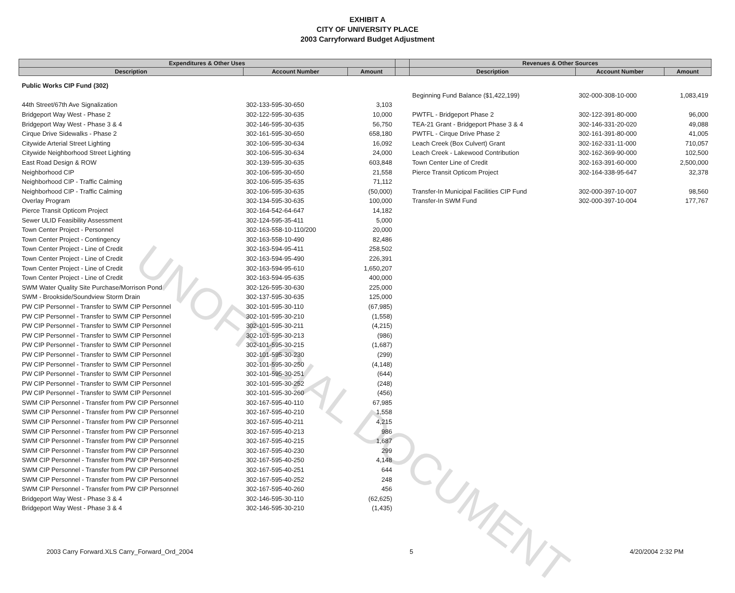UNOFFICIAL DOCUMENT
EXHIBIT A
CITY OF UNIVERSITY PLACE
2003 Carryforward Budget Adjustment
| Expenditures & Other Uses | | | | Revenues & Other Sources | | |
| --- | --- | --- | --- | --- | --- | --- |
| Description | Account Number | Amount | | Description | Account Number | Amount |
| Public Works CIP Fund (302) | | | | | | |
| | | | | Beginning Fund Balance ($1,422,199) | 302-000-308-10-000 | 1,083,419 |
| 44th Street/67th Ave Signalization | 302-133-595-30-650 | 3,103 | | | | |
| Bridgeport Way West - Phase 2 | 302-122-595-30-635 | 10,000 | | PWTFL - Bridgeport Phase 2 | 302-122-391-80-000 | 96,000 |
| Bridgeport Way West - Phase 3 & 4 | 302-146-595-30-635 | 56,750 | | TEA-21 Grant - Bridgeport Phase 3 & 4 | 302-146-331-20-020 | 49,088 |
| Cirque Drive Sidewalks - Phase 2 | 302-161-595-30-650 | 658,180 | | PWTFL - Cirque Drive Phase 2 | 302-161-391-80-000 | 41,005 |
| Citywide Arterial Street Lighting | 302-106-595-30-634 | 16,092 | | Leach Creek (Box Culvert) Grant | 302-162-331-11-000 | 710,057 |
| Citywide Neighborhood Street Lighting | 302-106-595-30-634 | 24,000 | | Leach Creek - Lakewood Contribution | 302-162-369-90-000 | 102,500 |
| East Road Design & ROW | 302-139-595-30-635 | 603,848 | | Town Center Line of Credit | 302-163-391-60-000 | 2,500,000 |
| Neighborhood CIP | 302-106-595-30-650 | 21,558 | | Pierce Transit Opticom Project | 302-164-338-95-647 | 32,378 |
| Neighborhood CIP - Traffic Calming | 302-106-595-35-635 | 71,112 | | | | |
| Neighborhood CIP - Traffic Calming | 302-106-595-30-635 | (50,000) | | Transfer-In Municipal Facilities CIP Fund | 302-000-397-10-007 | 98,560 |
| Overlay Program | 302-134-595-30-635 | 100,000 | | Transfer-In SWM Fund | 302-000-397-10-004 | 177,767 |
| Pierce Transit Opticom Project | 302-164-542-64-647 | 14,182 | | | | |
| Sewer ULID Feasibility Assessment | 302-124-595-35-411 | 5,000 | | | | |
| Town Center Project - Personnel | 302-163-558-10-110/200 | 20,000 | | | | |
| Town Center Project - Contingency | 302-163-558-10-490 | 82,486 | | | | |
| Town Center Project - Line of Credit | 302-163-594-95-411 | 258,502 | | | | |
| Town Center Project - Line of Credit | 302-163-594-95-490 | 226,391 | | | | |
| Town Center Project - Line of Credit | 302-163-594-95-610 | 1,650,207 | | | | |
| Town Center Project - Line of Credit | 302-163-594-95-635 | 400,000 | | | | |
| SWM Water Quality Site Purchase/Morrison Pond | 302-126-595-30-630 | 225,000 | | | | |
| SWM - Brookside/Soundview Storm Drain | 302-137-595-30-635 | 125,000 | | | | |
| PW CIP Personnel - Transfer to SWM CIP Personnel | 302-101-595-30-110 | (67,985) | | | | |
| PW CIP Personnel - Transfer to SWM CIP Personnel | 302-101-595-30-210 | (1,558) | | | | |
| PW CIP Personnel - Transfer to SWM CIP Personnel | 302-101-595-30-211 | (4,215) | | | | |
| PW CIP Personnel - Transfer to SWM CIP Personnel | 302-101-595-30-213 | (986) | | | | |
| PW CIP Personnel - Transfer to SWM CIP Personnel | 302-101-595-30-215 | (1,687) | | | | |
| PW CIP Personnel - Transfer to SWM CIP Personnel | 302-101-595-30-230 | (299) | | | | |
| PW CIP Personnel - Transfer to SWM CIP Personnel | 302-101-595-30-250 | (4,148) | | | | |
| PW CIP Personnel - Transfer to SWM CIP Personnel | 302-101-595-30-251 | (644) | | | | |
| PW CIP Personnel - Transfer to SWM CIP Personnel | 302-101-595-30-252 | (248) | | | | |
| PW CIP Personnel - Transfer to SWM CIP Personnel | 302-101-595-30-260 | (456) | | | | |
| SWM CIP Personnel - Transfer from PW CIP Personnel | 302-167-595-40-110 | 67,985 | | | | |
| SWM CIP Personnel - Transfer from PW CIP Personnel | 302-167-595-40-210 | 1,558 | | | | |
| SWM CIP Personnel - Transfer from PW CIP Personnel | 302-167-595-40-211 | 4,215 | | | | |
| SWM CIP Personnel - Transfer from PW CIP Personnel | 302-167-595-40-213 | 986 | | | | |
| SWM CIP Personnel - Transfer from PW CIP Personnel | 302-167-595-40-215 | 1,687 | | | | |
| SWM CIP Personnel - Transfer from PW CIP Personnel | 302-167-595-40-230 | 299 | | | | |
| SWM CIP Personnel - Transfer from PW CIP Personnel | 302-167-595-40-250 | 4,148 | | | | |
| SWM CIP Personnel - Transfer from PW CIP Personnel | 302-167-595-40-251 | 644 | | | | |
| SWM CIP Personnel - Transfer from PW CIP Personnel | 302-167-595-40-252 | 248 | | | | |
| SWM CIP Personnel - Transfer from PW CIP Personnel | 302-167-595-40-260 | 456 | | | | |
| Bridgeport Way West - Phase 3 & 4 | 302-146-595-30-110 | (62,625) | | | | |
| Bridgeport Way West - Phase 3 & 4 | 302-146-595-30-210 | (1,435) | | | | |
2003 Carry Forward.XLS Carry_Forward_Ord_2004 5 4/20/2004 2:32 PM